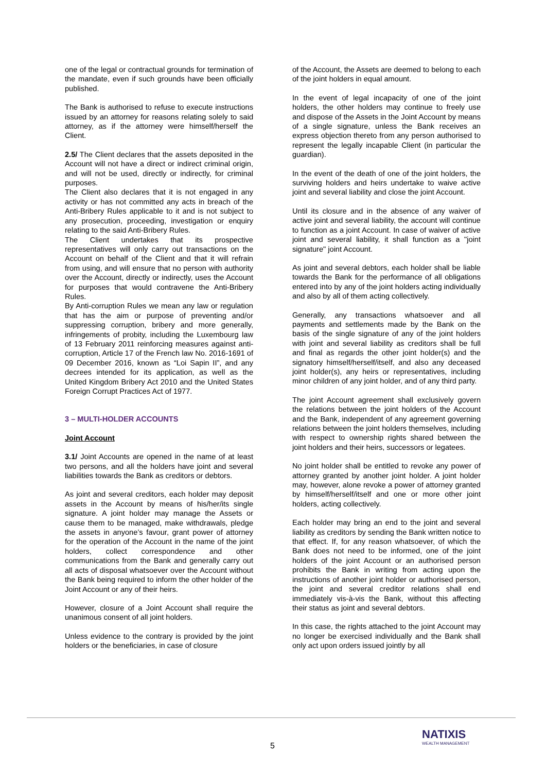one of the legal or contractual grounds for termination of the mandate, even if such grounds have been officially published.
The Bank is authorised to refuse to execute instructions issued by an attorney for reasons relating solely to said attorney, as if the attorney were himself/herself the Client.
2.5/ The Client declares that the assets deposited in the Account will not have a direct or indirect criminal origin, and will not be used, directly or indirectly, for criminal purposes.
The Client also declares that it is not engaged in any activity or has not committed any acts in breach of the Anti-Bribery Rules applicable to it and is not subject to any prosecution, proceeding, investigation or enquiry relating to the said Anti-Bribery Rules.
The Client undertakes that its prospective representatives will only carry out transactions on the Account on behalf of the Client and that it will refrain from using, and will ensure that no person with authority over the Account, directly or indirectly, uses the Account for purposes that would contravene the Anti-Bribery Rules.
By Anti-corruption Rules we mean any law or regulation that has the aim or purpose of preventing and/or suppressing corruption, bribery and more generally, infringements of probity, including the Luxembourg law of 13 February 2011 reinforcing measures against anti-corruption, Article 17 of the French law No. 2016-1691 of 09 December 2016, known as “Loi Sapin II”, and any decrees intended for its application, as well as the United Kingdom Bribery Act 2010 and the United States Foreign Corrupt Practices Act of 1977.
3 – MULTI-HOLDER ACCOUNTS
Joint Account
3.1/ Joint Accounts are opened in the name of at least two persons, and all the holders have joint and several liabilities towards the Bank as creditors or debtors.
As joint and several creditors, each holder may deposit assets in the Account by means of his/her/its single signature. A joint holder may manage the Assets or cause them to be managed, make withdrawals, pledge the assets in anyone’s favour, grant power of attorney for the operation of the Account in the name of the joint holders, collect correspondence and other communications from the Bank and generally carry out all acts of disposal whatsoever over the Account without the Bank being required to inform the other holder of the Joint Account or any of their heirs.
However, closure of a Joint Account shall require the unanimous consent of all joint holders.
Unless evidence to the contrary is provided by the joint holders or the beneficiaries, in case of closure
of the Account, the Assets are deemed to belong to each of the joint holders in equal amount.
In the event of legal incapacity of one of the joint holders, the other holders may continue to freely use and dispose of the Assets in the Joint Account by means of a single signature, unless the Bank receives an express objection thereto from any person authorised to represent the legally incapable Client (in particular the guardian).
In the event of the death of one of the joint holders, the surviving holders and heirs undertake to waive active joint and several liability and close the joint Account.
Until its closure and in the absence of any waiver of active joint and several liability, the account will continue to function as a joint Account. In case of waiver of active joint and several liability, it shall function as a "joint signature" joint Account.
As joint and several debtors, each holder shall be liable towards the Bank for the performance of all obligations entered into by any of the joint holders acting individually and also by all of them acting collectively.
Generally, any transactions whatsoever and all payments and settlements made by the Bank on the basis of the single signature of any of the joint holders with joint and several liability as creditors shall be full and final as regards the other joint holder(s) and the signatory himself/herself/itself, and also any deceased joint holder(s), any heirs or representatives, including minor children of any joint holder, and of any third party.
The joint Account agreement shall exclusively govern the relations between the joint holders of the Account and the Bank, independent of any agreement governing relations between the joint holders themselves, including with respect to ownership rights shared between the joint holders and their heirs, successors or legatees.
No joint holder shall be entitled to revoke any power of attorney granted by another joint holder. A joint holder may, however, alone revoke a power of attorney granted by himself/herself/itself and one or more other joint holders, acting collectively.
Each holder may bring an end to the joint and several liability as creditors by sending the Bank written notice to that effect. If, for any reason whatsoever, of which the Bank does not need to be informed, one of the joint holders of the joint Account or an authorised person prohibits the Bank in writing from acting upon the instructions of another joint holder or authorised person, the joint and several creditor relations shall end immediately vis-à-vis the Bank, without this affecting their status as joint and several debtors.
In this case, the rights attached to the joint Account may no longer be exercised individually and the Bank shall only act upon orders issued jointly by all
5
NATIXIS
WEALTH MANAGEMENT